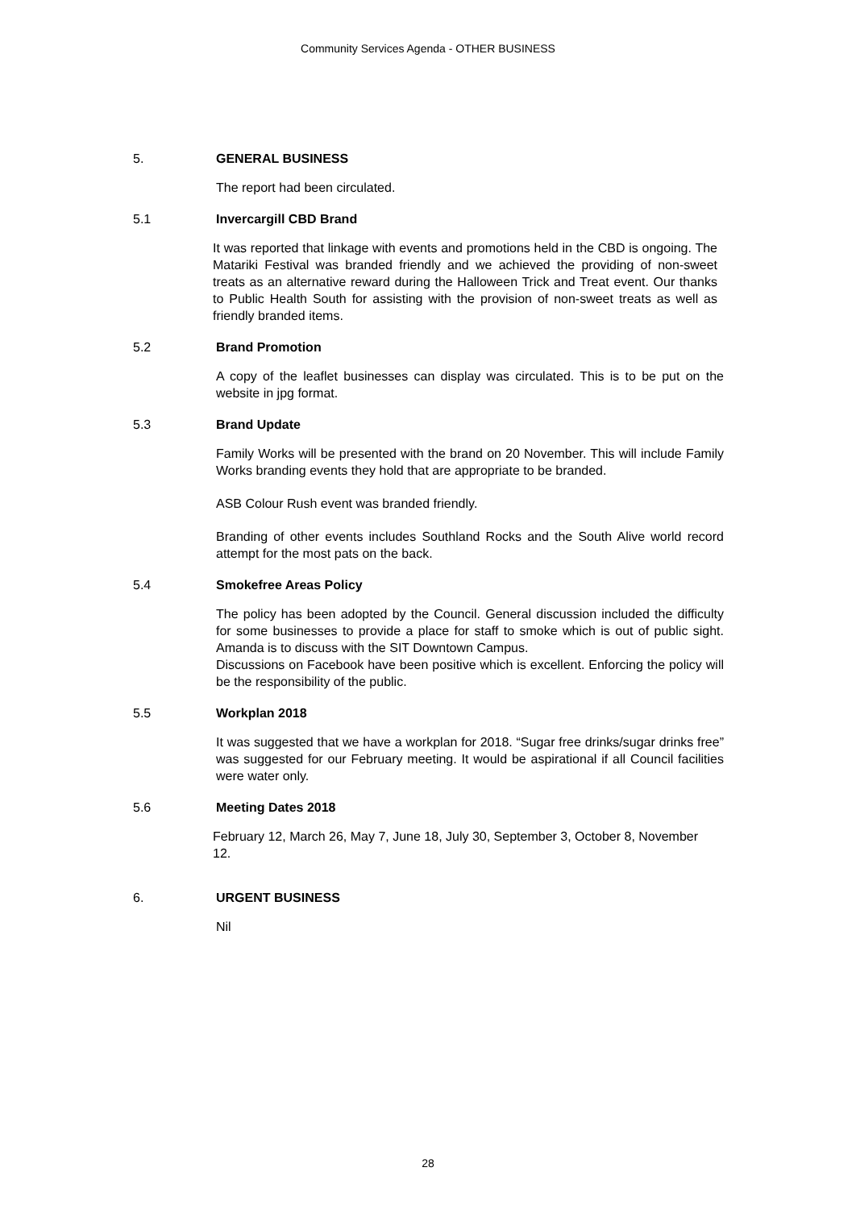Community Services Agenda - OTHER BUSINESS
5. GENERAL BUSINESS
The report had been circulated.
5.1 Invercargill CBD Brand
It was reported that linkage with events and promotions held in the CBD is ongoing. The Matariki Festival was branded friendly and we achieved the providing of non-sweet treats as an alternative reward during the Halloween Trick and Treat event. Our thanks to Public Health South for assisting with the provision of non-sweet treats as well as friendly branded items.
5.2 Brand Promotion
A copy of the leaflet businesses can display was circulated. This is to be put on the website in jpg format.
5.3 Brand Update
Family Works will be presented with the brand on 20 November. This will include Family Works branding events they hold that are appropriate to be branded.
ASB Colour Rush event was branded friendly.
Branding of other events includes Southland Rocks and the South Alive world record attempt for the most pats on the back.
5.4 Smokefree Areas Policy
The policy has been adopted by the Council. General discussion included the difficulty for some businesses to provide a place for staff to smoke which is out of public sight. Amanda is to discuss with the SIT Downtown Campus.
Discussions on Facebook have been positive which is excellent. Enforcing the policy will be the responsibility of the public.
5.5 Workplan 2018
It was suggested that we have a workplan for 2018. “Sugar free drinks/sugar drinks free” was suggested for our February meeting. It would be aspirational if all Council facilities were water only.
5.6 Meeting Dates 2018
February 12, March 26, May 7, June 18, July 30, September 3, October 8, November 12.
6. URGENT BUSINESS
Nil
28